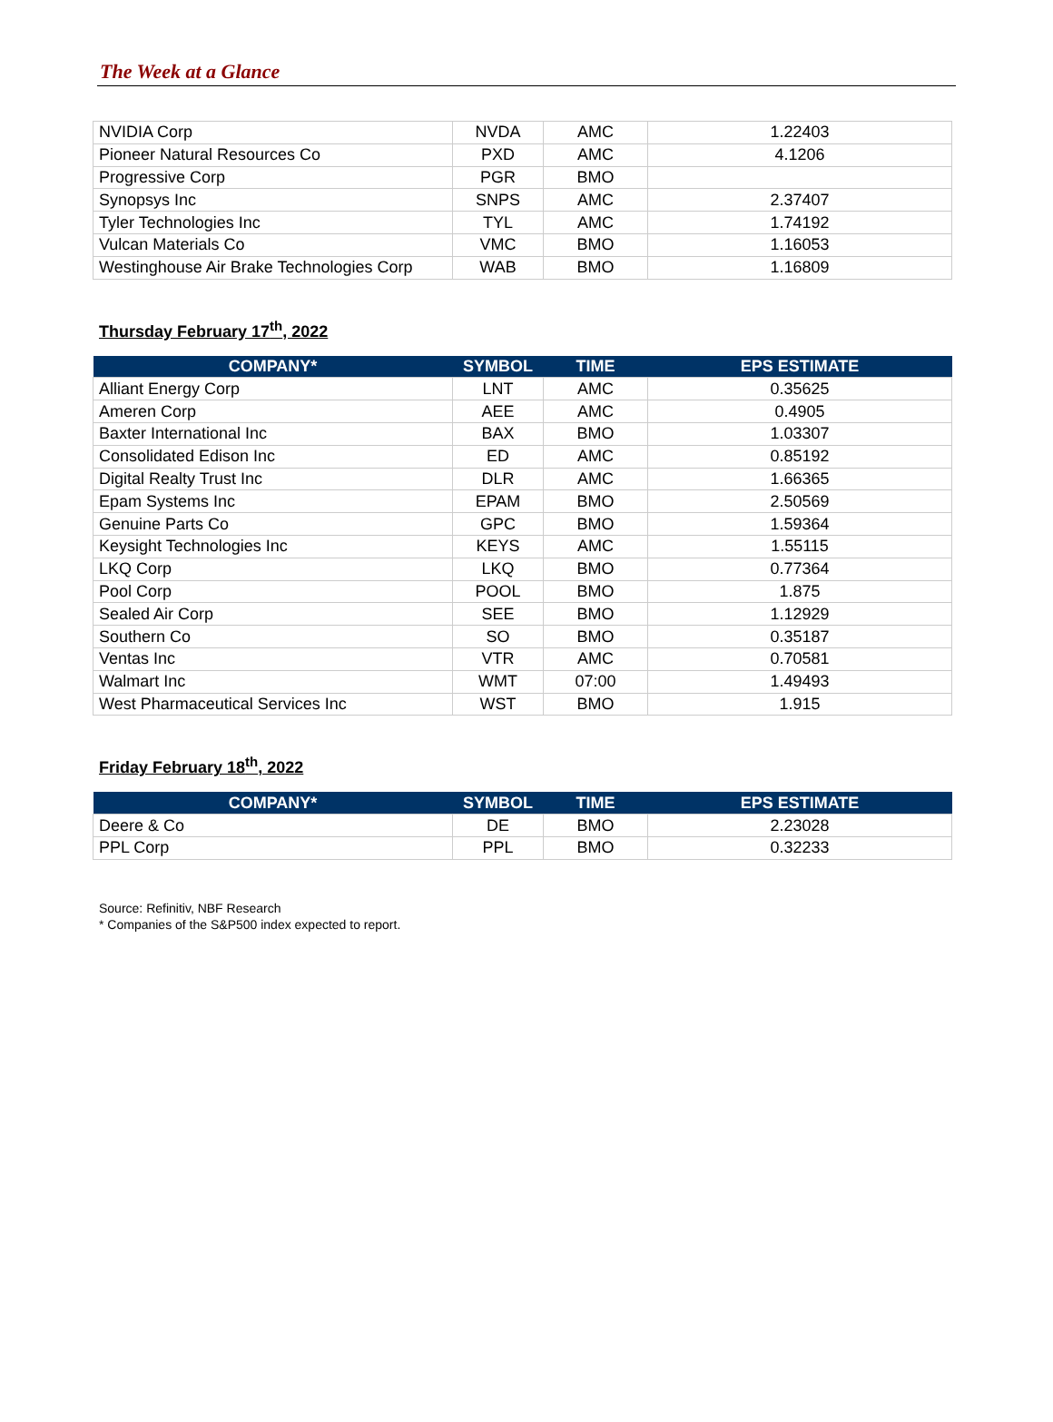The Week at a Glance
| NVIDIA Corp | NVDA | AMC | 1.22403 |
| Pioneer Natural Resources Co | PXD | AMC | 4.1206 |
| Progressive Corp | PGR | BMO | |
| Synopsys Inc | SNPS | AMC | 2.37407 |
| Tyler Technologies Inc | TYL | AMC | 1.74192 |
| Vulcan Materials Co | VMC | BMO | 1.16053 |
| Westinghouse Air Brake Technologies Corp | WAB | BMO | 1.16809 |
Thursday February 17<sup>th</sup>, 2022
| COMPANY* | SYMBOL | TIME | EPS ESTIMATE |
| --- | --- | --- | --- |
| Alliant Energy Corp | LNT | AMC | 0.35625 |
| Ameren Corp | AEE | AMC | 0.4905 |
| Baxter International Inc | BAX | BMO | 1.03307 |
| Consolidated Edison Inc | ED | AMC | 0.85192 |
| Digital Realty Trust Inc | DLR | AMC | 1.66365 |
| Epam Systems Inc | EPAM | BMO | 2.50569 |
| Genuine Parts Co | GPC | BMO | 1.59364 |
| Keysight Technologies Inc | KEYS | AMC | 1.55115 |
| LKQ Corp | LKQ | BMO | 0.77364 |
| Pool Corp | POOL | BMO | 1.875 |
| Sealed Air Corp | SEE | BMO | 1.12929 |
| Southern Co | SO | BMO | 0.35187 |
| Ventas Inc | VTR | AMC | 0.70581 |
| Walmart Inc | WMT | 07:00 | 1.49493 |
| West Pharmaceutical Services Inc | WST | BMO | 1.915 |
Friday February 18<sup>th</sup>, 2022
| COMPANY* | SYMBOL | TIME | EPS ESTIMATE |
| --- | --- | --- | --- |
| Deere & Co | DE | BMO | 2.23028 |
| PPL Corp | PPL | BMO | 0.32233 |
Source: Refinitiv, NBF Research
* Companies of the S&P500 index expected to report.